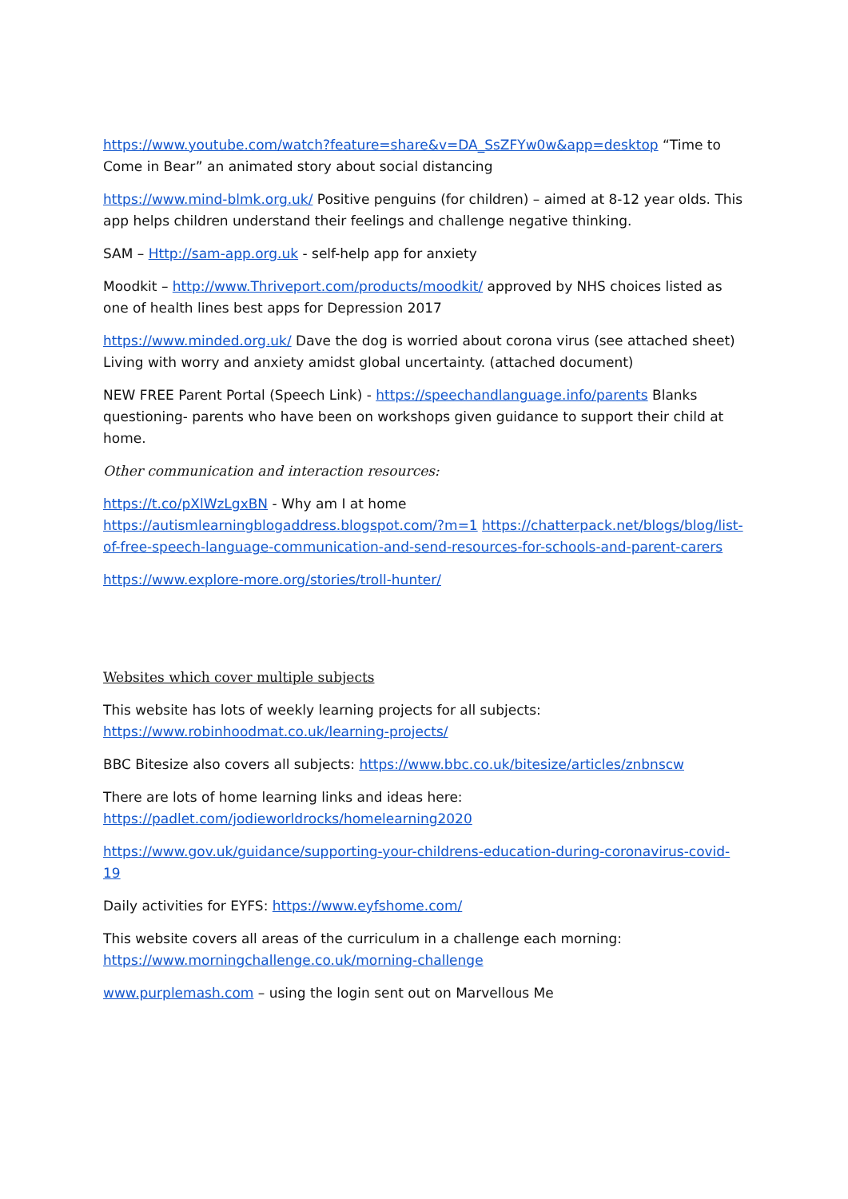https://www.youtube.com/watch?feature=share&v=DA_SsZFYw0w&app=desktop “Time to Come in Bear” an animated story about social distancing
https://www.mind-blmk.org.uk/ Positive penguins (for children) – aimed at 8-12 year olds. This app helps children understand their feelings and challenge negative thinking.
SAM – Http://sam-app.org.uk - self-help app for anxiety
Moodkit – http://www.Thriveport.com/products/moodkit/ approved by NHS choices listed as one of health lines best apps for Depression 2017
https://www.minded.org.uk/ Dave the dog is worried about corona virus (see attached sheet) Living with worry and anxiety amidst global uncertainty. (attached document)
NEW FREE Parent Portal (Speech Link) - https://speechandlanguage.info/parents Blanks questioning- parents who have been on workshops given guidance to support their child at home.
Other communication and interaction resources:
https://t.co/pXlWzLgxBN - Why am I at home
https://autismlearningblogaddress.blogspot.com/?m=1 https://chatterpack.net/blogs/blog/list-of-free-speech-language-communication-and-send-resources-for-schools-and-parent-carers
https://www.explore-more.org/stories/troll-hunter/
Websites which cover multiple subjects
This website has lots of weekly learning projects for all subjects: https://www.robinhoodmat.co.uk/learning-projects/
BBC Bitesize also covers all subjects: https://www.bbc.co.uk/bitesize/articles/znbnscw
There are lots of home learning links and ideas here: https://padlet.com/jodieworldrocks/homelearning2020
https://www.gov.uk/guidance/supporting-your-childrens-education-during-coronavirus-covid-19
Daily activities for EYFS: https://www.eyfshome.com/
This website covers all areas of the curriculum in a challenge each morning: https://www.morningchallenge.co.uk/morning-challenge
www.purplemash.com – using the login sent out on Marvellous Me